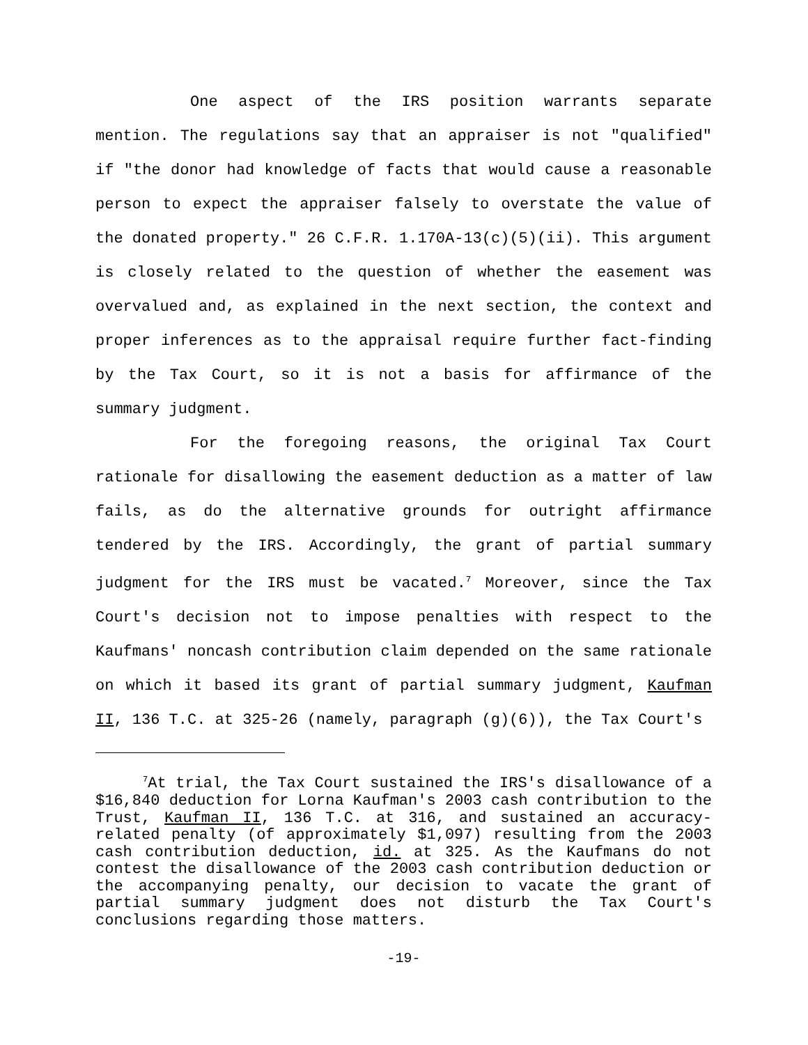One aspect of the IRS position warrants separate mention. The regulations say that an appraiser is not "qualified" if "the donor had knowledge of facts that would cause a reasonable person to expect the appraiser falsely to overstate the value of the donated property." 26 C.F.R. 1.170A-13(c)(5)(ii). This argument is closely related to the question of whether the easement was overvalued and, as explained in the next section, the context and proper inferences as to the appraisal require further fact-finding by the Tax Court, so it is not a basis for affirmance of the summary judgment.
For the foregoing reasons, the original Tax Court rationale for disallowing the easement deduction as a matter of law fails, as do the alternative grounds for outright affirmance tendered by the IRS. Accordingly, the grant of partial summary judgment for the IRS must be vacated.<sup>7</sup> Moreover, since the Tax Court's decision not to impose penalties with respect to the Kaufmans' noncash contribution claim depended on the same rationale on which it based its grant of partial summary judgment, Kaufman II, 136 T.C. at 325-26 (namely, paragraph (g)(6)), the Tax Court's
<sup>7</sup> At trial, the Tax Court sustained the IRS's disallowance of a $16,840 deduction for Lorna Kaufman's 2003 cash contribution to the Trust, Kaufman II, 136 T.C. at 316, and sustained an accuracy-related penalty (of approximately $1,097) resulting from the 2003 cash contribution deduction, id. at 325. As the Kaufmans do not contest the disallowance of the 2003 cash contribution deduction or the accompanying penalty, our decision to vacate the grant of partial summary judgment does not disturb the Tax Court's conclusions regarding those matters.
-19-